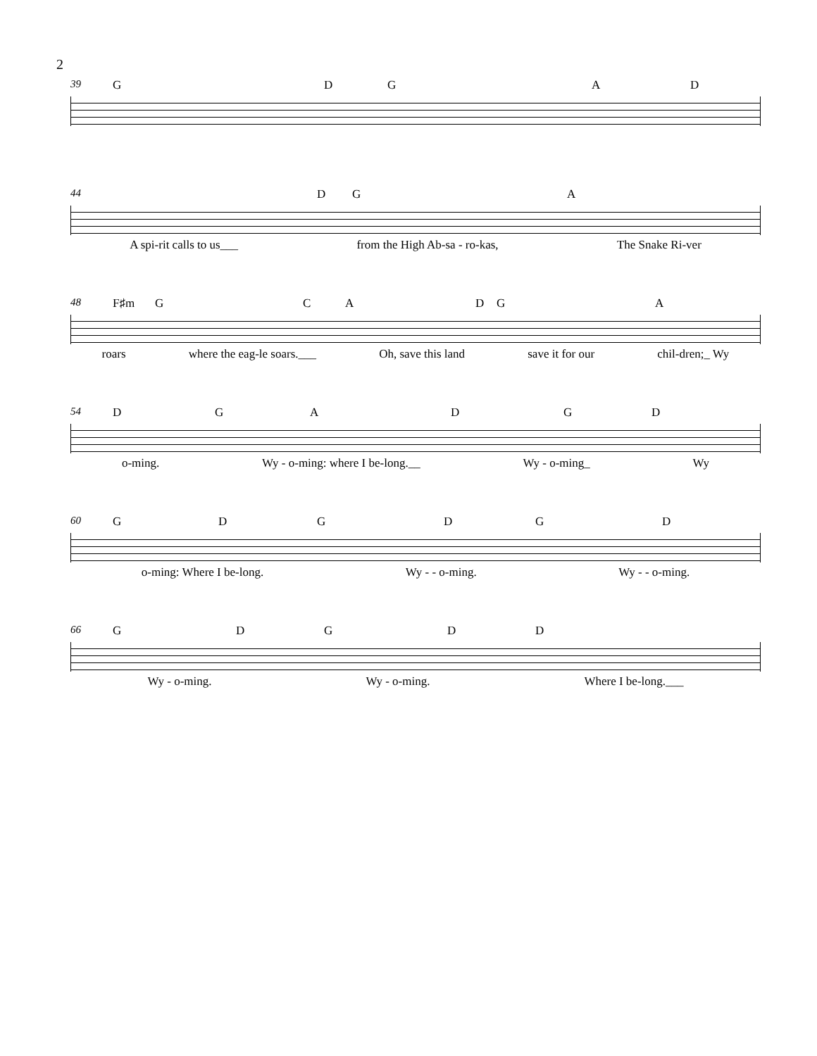2
39 GDGAD
44 DGA
A spi-rit calls to us___ from the High Ab-sa - ro-kas, The Snake Ri-ver
48 F♯m GCADGA
roars where the eag-le soars.___ Oh, save this land save it for our chil-dren;_ Wy
54 DGADGD
o-ming. Wy - o-ming: where I be-long.__ Wy - o-ming_ Wy
60 GDGDGD
o-ming: Where I be-long. Wy - - o-ming. Wy - - o-ming.
66 GDGDD
Wy - o-ming. Wy - o-ming. Where I be-long.___